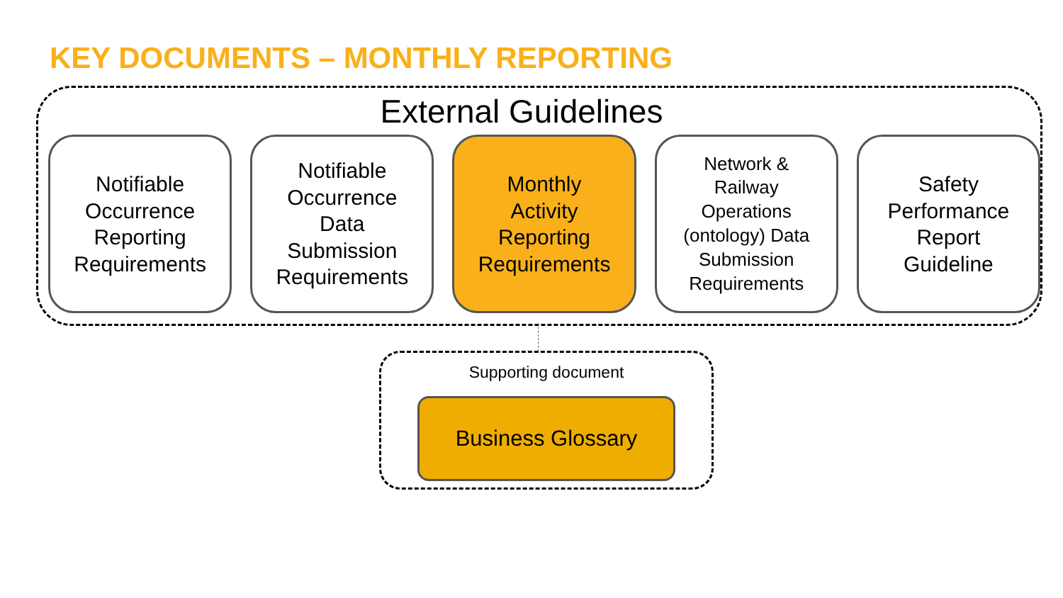KEY DOCUMENTS – MONTHLY REPORTING
External Guidelines
Notifiable
Occurrence
Reporting
Requirements
Notifiable
Occurrence
Data
Submission
Requirements
Monthly
Activity
Reporting
Requirements
Network &
Railway
Operations
(ontology) Data
Submission
Requirements
Safety
Performance
Report
Guideline
Supporting document
Business Glossary